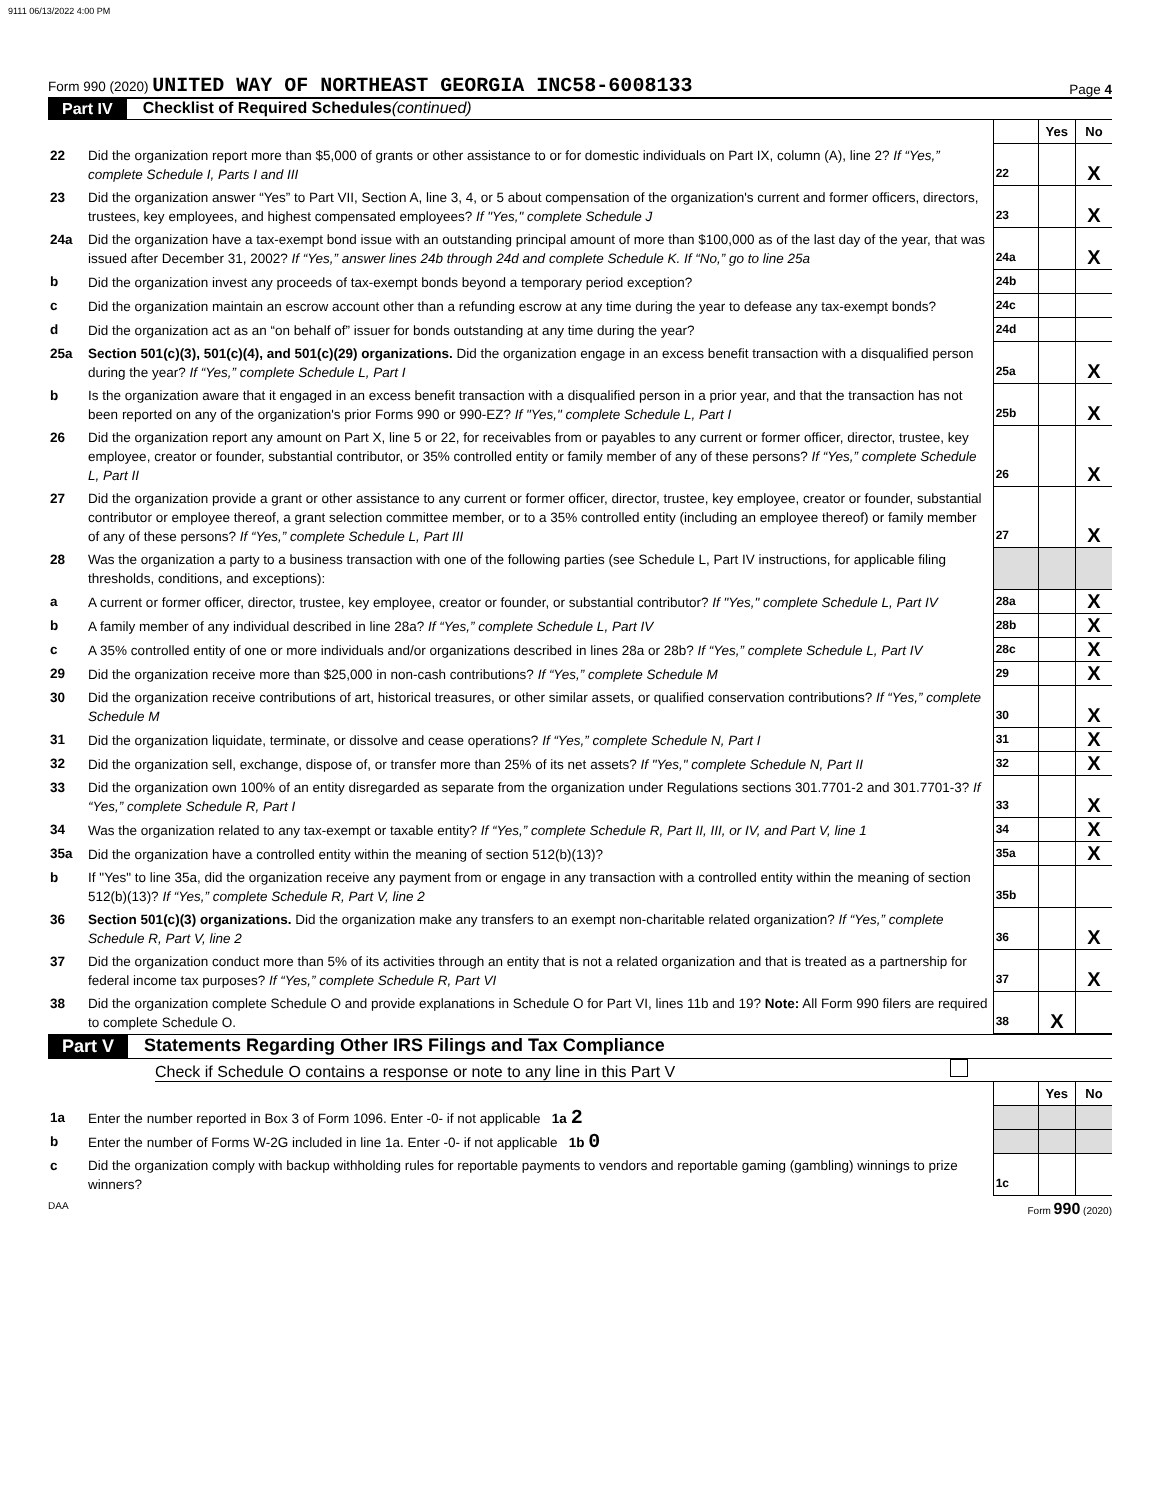9111 06/13/2022 4:00 PM
Form 990 (2020) UNITED WAY OF NORTHEAST GEORGIA INC58-6008133
Page 4
Part IV Checklist of Required Schedules (continued)
| | | | Yes | No |
| 22 | Did the organization report more than $5,000 of grants or other assistance to or for domestic individuals on Part IX, column (A), line 2? If “Yes,” complete Schedule I, Parts I and III | 22 | | X |
| 23 | Did the organization answer “Yes” to Part VII, Section A, line 3, 4, or 5 about compensation of the organization's current and former officers, directors, trustees, key employees, and highest compensated employees? If "Yes," complete Schedule J | 23 | | X |
| 24a | Did the organization have a tax-exempt bond issue with an outstanding principal amount of more than $100,000 as of the last day of the year, that was issued after December 31, 2002? If “Yes,” answer lines 24b through 24d and complete Schedule K. If “No,” go to line 25a | 24a | | X |
| b | Did the organization invest any proceeds of tax-exempt bonds beyond a temporary period exception? | 24b | | |
| c | Did the organization maintain an escrow account other than a refunding escrow at any time during the year to defease any tax-exempt bonds? | 24c | | |
| d | Did the organization act as an “on behalf of” issuer for bonds outstanding at any time during the year? | 24d | | |
| 25a | Section 501(c)(3), 501(c)(4), and 501(c)(29) organizations. Did the organization engage in an excess benefit transaction with a disqualified person during the year? If “Yes,” complete Schedule L, Part I | 25a | | X |
| b | Is the organization aware that it engaged in an excess benefit transaction with a disqualified person in a prior year, and that the transaction has not been reported on any of the organization's prior Forms 990 or 990-EZ? If "Yes," complete Schedule L, Part I | 25b | | X |
| 26 | Did the organization report any amount on Part X, line 5 or 22, for receivables from or payables to any current or former officer, director, trustee, key employee, creator or founder, substantial contributor, or 35% controlled entity or family member of any of these persons? If “Yes,” complete Schedule L, Part II | 26 | | X |
| 27 | Did the organization provide a grant or other assistance to any current or former officer, director, trustee, key employee, creator or founder, substantial contributor or employee thereof, a grant selection committee member, or to a 35% controlled entity (including an employee thereof) or family member of any of these persons? If “Yes,” complete Schedule L, Part III | 27 | | X |
| 28 | Was the organization a party to a business transaction with one of the following parties (see Schedule L, Part IV instructions, for applicable filing thresholds, conditions, and exceptions): | | | |
| a | A current or former officer, director, trustee, key employee, creator or founder, or substantial contributor? If "Yes," complete Schedule L, Part IV | 28a | | X |
| b | A family member of any individual described in line 28a? If “Yes,” complete Schedule L, Part IV | 28b | | X |
| c | A 35% controlled entity of one or more individuals and/or organizations described in lines 28a or 28b? If “Yes,” complete Schedule L, Part IV | 28c | | X |
| 29 | Did the organization receive more than $25,000 in non-cash contributions? If “Yes,” complete Schedule M | 29 | | X |
| 30 | Did the organization receive contributions of art, historical treasures, or other similar assets, or qualified conservation contributions? If “Yes,” complete Schedule M | 30 | | X |
| 31 | Did the organization liquidate, terminate, or dissolve and cease operations? If “Yes,” complete Schedule N, Part I | 31 | | X |
| 32 | Did the organization sell, exchange, dispose of, or transfer more than 25% of its net assets? If "Yes," complete Schedule N, Part II | 32 | | X |
| 33 | Did the organization own 100% of an entity disregarded as separate from the organization under Regulations sections 301.7701-2 and 301.7701-3? If “Yes,” complete Schedule R, Part I | 33 | | X |
| 34 | Was the organization related to any tax-exempt or taxable entity? If “Yes,” complete Schedule R, Part II, III, or IV, and Part V, line 1 | 34 | | X |
| 35a | Did the organization have a controlled entity within the meaning of section 512(b)(13)? | 35a | | X |
| b | If "Yes" to line 35a, did the organization receive any payment from or engage in any transaction with a controlled entity within the meaning of section 512(b)(13)? If “Yes,” complete Schedule R, Part V, line 2 | 35b | | |
| 36 | Section 501(c)(3) organizations. Did the organization make any transfers to an exempt non-charitable related organization? If “Yes,” complete Schedule R, Part V, line 2 | 36 | | X |
| 37 | Did the organization conduct more than 5% of its activities through an entity that is not a related organization and that is treated as a partnership for federal income tax purposes? If “Yes,” complete Schedule R, Part VI | 37 | | X |
| 38 | Did the organization complete Schedule O and provide explanations in Schedule O for Part VI, lines 11b and 19? Note: All Form 990 filers are required to complete Schedule O. | 38 | X | |
Part V Statements Regarding Other IRS Filings and Tax Compliance
Check if Schedule O contains a response or note to any line in this Part V
| | | | Yes | No |
| 1a | Enter the number reported in Box 3 of Form 1096. Enter -0- if not applicable 1a 2 | | | |
| b | Enter the number of Forms W-2G included in line 1a. Enter -0- if not applicable 1b 0 | | | |
| c | Did the organization comply with backup withholding rules for reportable payments to vendors and reportable gaming (gambling) winnings to prize winners? | 1c | | |
DAA Form 990 (2020)